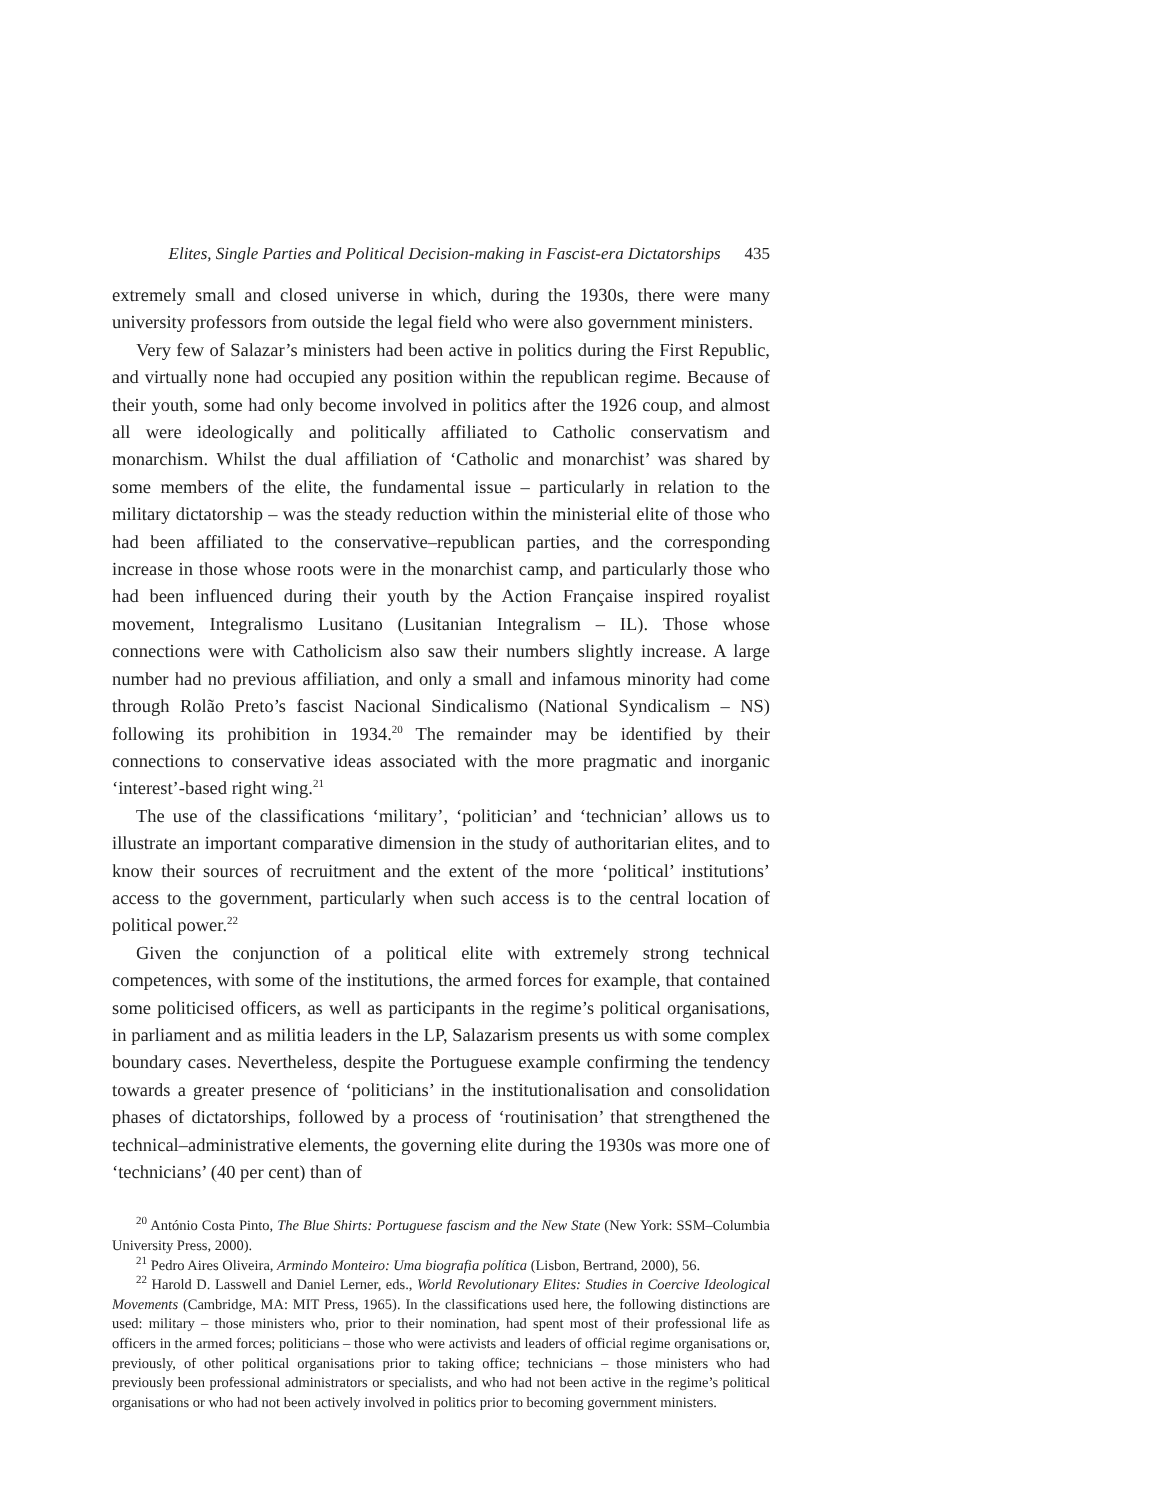Elites, Single Parties and Political Decision-making in Fascist-era Dictatorships 435
extremely small and closed universe in which, during the 1930s, there were many university professors from outside the legal field who were also government ministers.
Very few of Salazar’s ministers had been active in politics during the First Republic, and virtually none had occupied any position within the republican regime. Because of their youth, some had only become involved in politics after the 1926 coup, and almost all were ideologically and politically affiliated to Catholic conservatism and monarchism. Whilst the dual affiliation of ‘Catholic and monarchist’ was shared by some members of the elite, the fundamental issue – particularly in relation to the military dictatorship – was the steady reduction within the ministerial elite of those who had been affiliated to the conservative–republican parties, and the corresponding increase in those whose roots were in the monarchist camp, and particularly those who had been influenced during their youth by the Action Française inspired royalist movement, Integralismo Lusitano (Lusitanian Integralism – IL). Those whose connections were with Catholicism also saw their numbers slightly increase. A large number had no previous affiliation, and only a small and infamous minority had come through Rolão Preto’s fascist Nacional Sindicalismo (National Syndicalism – NS) following its prohibition in 1934.<sup>20</sup> The remainder may be identified by their connections to conservative ideas associated with the more pragmatic and inorganic ‘interest’-based right wing.<sup>21</sup>
The use of the classifications ‘military’, ‘politician’ and ‘technician’ allows us to illustrate an important comparative dimension in the study of authoritarian elites, and to know their sources of recruitment and the extent of the more ‘political’ institutions’ access to the government, particularly when such access is to the central location of political power.<sup>22</sup>
Given the conjunction of a political elite with extremely strong technical competences, with some of the institutions, the armed forces for example, that contained some politicised officers, as well as participants in the regime’s political organisations, in parliament and as militia leaders in the LP, Salazarism presents us with some complex boundary cases. Nevertheless, despite the Portuguese example confirming the tendency towards a greater presence of ‘politicians’ in the institutionalisation and consolidation phases of dictatorships, followed by a process of ‘routinisation’ that strengthened the technical–administrative elements, the governing elite during the 1930s was more one of ‘technicians’ (40 per cent) than of
<sup>20</sup> António Costa Pinto, The Blue Shirts: Portuguese fascism and the New State (New York: SSM–Columbia University Press, 2000).
<sup>21</sup> Pedro Aires Oliveira, Armindo Monteiro: Uma biografia política (Lisbon, Bertrand, 2000), 56.
<sup>22</sup> Harold D. Lasswell and Daniel Lerner, eds., World Revolutionary Elites: Studies in Coercive Ideological Movements (Cambridge, MA: MIT Press, 1965). In the classifications used here, the following distinctions are used: military – those ministers who, prior to their nomination, had spent most of their professional life as officers in the armed forces; politicians – those who were activists and leaders of official regime organisations or, previously, of other political organisations prior to taking office; technicians – those ministers who had previously been professional administrators or specialists, and who had not been active in the regime’s political organisations or who had not been actively involved in politics prior to becoming government ministers.